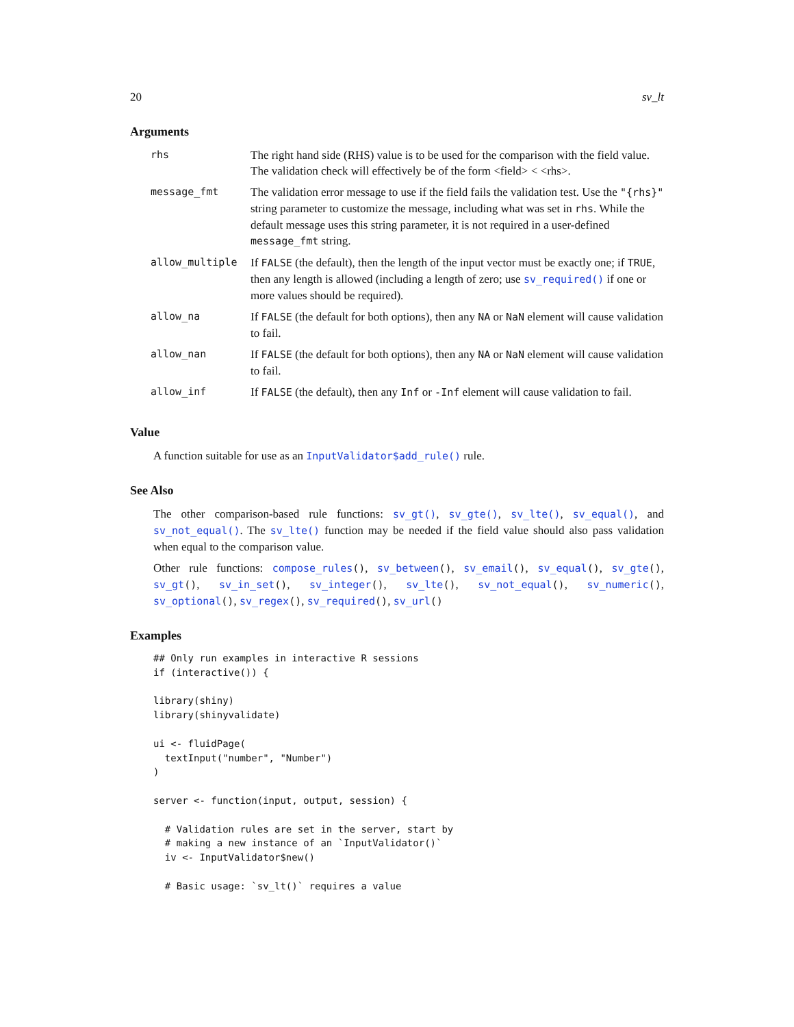20 sv_lt
Arguments
| rhs | The right hand side (RHS) value is to be used for the comparison with the field value. The validation check will effectively be of the form <field> < <rhs>. |
| message_fmt | The validation error message to use if the field fails the validation test. Use the "{rhs}" string parameter to customize the message, including what was set in rhs . While the default message uses this string parameter, it is not required in a user-defined message_fmt string. |
| allow_multiple | If FALSE (the default), then the length of the input vector must be exactly one; if TRUE , then any length is allowed (including a length of zero; use sv_required() if one or more values should be required). |
| allow_na | If FALSE (the default for both options), then any NA or NaN element will cause validation to fail. |
| allow_nan | If FALSE (the default for both options), then any NA or NaN element will cause validation to fail. |
| allow_inf | If FALSE (the default), then any Inf or -Inf element will cause validation to fail. |
Value
A function suitable for use as an InputValidator$add_rule() rule.
See Also
The other comparison-based rule functions: sv_gt(), sv_gte(), sv_lte(), sv_equal(), and sv_not_equal(). The sv_lte() function may be needed if the field value should also pass validation when equal to the comparison value.
Other rule functions: compose_rules(), sv_between(), sv_email(), sv_equal(), sv_gte(), sv_gt(), sv_in_set(), sv_integer(), sv_lte(), sv_not_equal(), sv_numeric(), sv_optional(), sv_regex(), sv_required(), sv_url()
Examples
## Only run examples in interactive R sessions
if (interactive()) {

library(shiny)
library(shinyvalidate)

ui <- fluidPage(
  textInput("number", "Number")
)

server <- function(input, output, session) {

  # Validation rules are set in the server, start by
  # making a new instance of an `InputValidator()`
  iv <- InputValidator$new()

  # Basic usage: `sv_lt()` requires a value